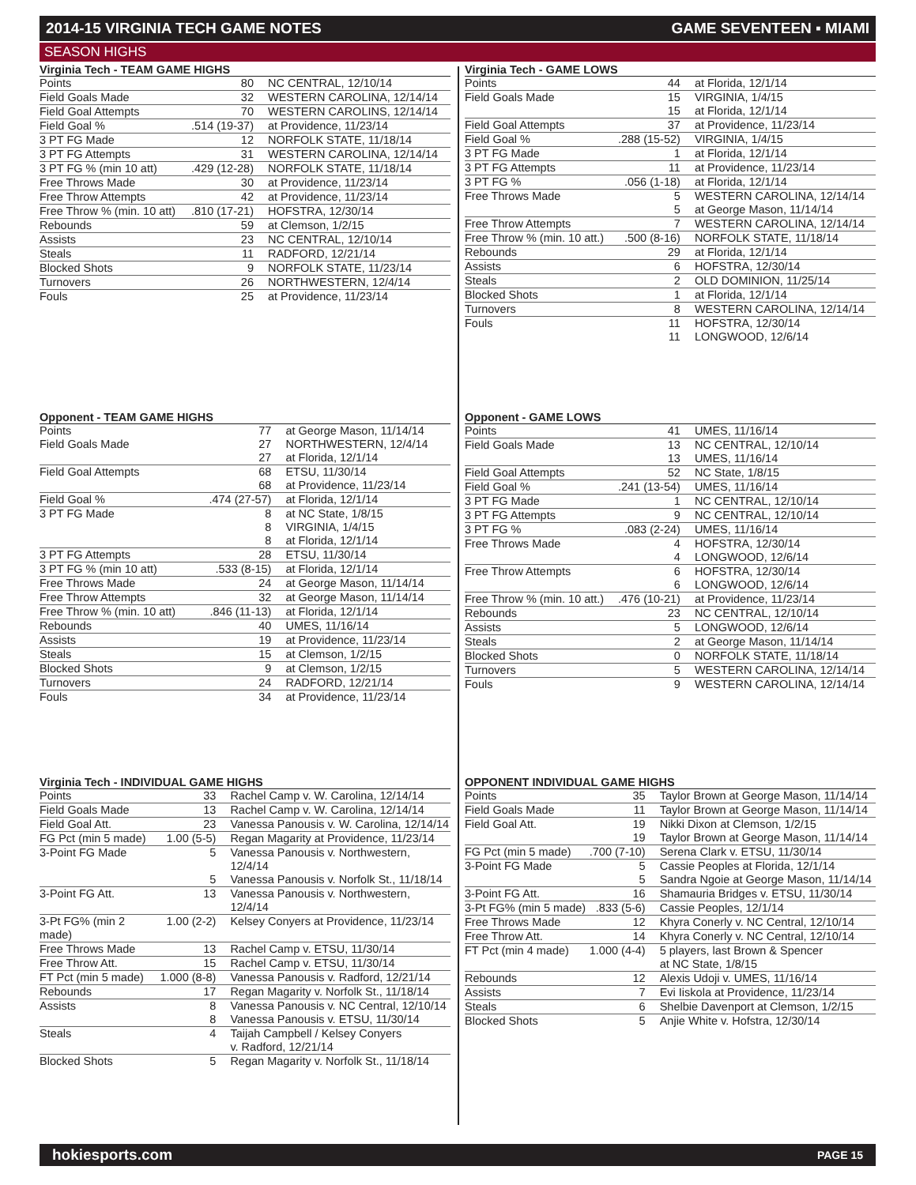2014-15 VIRGINIA TECH GAME NOTES GAME SEVENTEEN ▪ MIAMI
SEASON HIGHS
Virginia Tech - TEAM GAME HIGHS
| Points | 80 | NC CENTRAL, 12/10/14 |
| Field Goals Made | 32 | WESTERN CAROLINA, 12/14/14 |
| Field Goal Attempts | 70 | WESTERN CAROLINS, 12/14/14 |
| Field Goal % | .514 (19-37) | at Providence, 11/23/14 |
| 3 PT FG Made | 12 | NORFOLK STATE, 11/18/14 |
| 3 PT FG Attempts | 31 | WESTERN CAROLINA, 12/14/14 |
| 3 PT FG % (min 10 att) | .429 (12-28) | NORFOLK STATE, 11/18/14 |
| Free Throws Made | 30 | at Providence, 11/23/14 |
| Free Throw Attempts | 42 | at Providence, 11/23/14 |
| Free Throw % (min. 10 att) | .810 (17-21) | HOFSTRA, 12/30/14 |
| Rebounds | 59 | at Clemson, 1/2/15 |
| Assists | 23 | NC CENTRAL, 12/10/14 |
| Steals | 11 | RADFORD, 12/21/14 |
| Blocked Shots | 9 | NORFOLK STATE, 11/23/14 |
| Turnovers | 26 | NORTHWESTERN, 12/4/14 |
| Fouls | 25 | at Providence, 11/23/14 |
Opponent - TEAM GAME HIGHS
| Points | 77 | at George Mason, 11/14/14 |
| Field Goals Made | 27 | NORTHWESTERN, 12/4/14 |
| | 27 | at Florida, 12/1/14 |
| Field Goal Attempts | 68 | ETSU, 11/30/14 |
| | 68 | at Providence, 11/23/14 |
| Field Goal % | .474 (27-57) | at Florida, 12/1/14 |
| 3 PT FG Made | 8 | at NC State, 1/8/15 |
| | 8 | VIRGINIA, 1/4/15 |
| | 8 | at Florida, 12/1/14 |
| 3 PT FG Attempts | 28 | ETSU, 11/30/14 |
| 3 PT FG % (min 10 att) | .533 (8-15) | at Florida, 12/1/14 |
| Free Throws Made | 24 | at George Mason, 11/14/14 |
| Free Throw Attempts | 32 | at George Mason, 11/14/14 |
| Free Throw % (min. 10 att) | .846 (11-13) | at Florida, 12/1/14 |
| Rebounds | 40 | UMES, 11/16/14 |
| Assists | 19 | at Providence, 11/23/14 |
| Steals | 15 | at Clemson, 1/2/15 |
| Blocked Shots | 9 | at Clemson, 1/2/15 |
| Turnovers | 24 | RADFORD, 12/21/14 |
| Fouls | 34 | at Providence, 11/23/14 |
Virginia Tech - INDIVIDUAL GAME HIGHS
| Points | 33 | Rachel Camp v. W. Carolina, 12/14/14 |
| Field Goals Made | 13 | Rachel Camp v. W. Carolina, 12/14/14 |
| Field Goal Att. | 23 | Vanessa Panousis v. W. Carolina, 12/14/14 |
| FG Pct (min 5 made) | 1.00 (5-5) | Regan Magarity at Providence, 11/23/14 |
| 3-Point FG Made | 5 | Vanessa Panousis v. Northwestern, 12/4/14 |
| | 5 | Vanessa Panousis v. Norfolk St., 11/18/14 |
| 3-Point FG Att. | 13 | Vanessa Panousis v. Northwestern, 12/4/14 |
| 3-Pt FG% (min 2 made) | 1.00 (2-2) | Kelsey Conyers at Providence, 11/23/14 |
| Free Throws Made | 13 | Rachel Camp v. ETSU, 11/30/14 |
| Free Throw Att. | 15 | Rachel Camp v. ETSU, 11/30/14 |
| FT Pct (min 5 made) | 1.000 (8-8) | Vanessa Panousis v. Radford, 12/21/14 |
| Rebounds | 17 | Regan Magarity v. Norfolk St., 11/18/14 |
| Assists | 8 | Vanessa Panousis v. NC Central, 12/10/14 |
| | 8 | Vanessa Panousis v. ETSU, 11/30/14 |
| Steals | 4 | Taijah Campbell / Kelsey Conyers v. Radford, 12/21/14 |
| Blocked Shots | 5 | Regan Magarity v. Norfolk St., 11/18/14 |
Virginia Tech - GAME LOWS
| Points | 44 | at Florida, 12/1/14 |
| Field Goals Made | 15 | VIRGINIA, 1/4/15 |
| | 15 | at Florida, 12/1/14 |
| Field Goal Attempts | 37 | at Providence, 11/23/14 |
| Field Goal % | .288 (15-52) | VIRGINIA, 1/4/15 |
| 3 PT FG Made | 1 | at Florida, 12/1/14 |
| 3 PT FG Attempts | 11 | at Providence, 11/23/14 |
| 3 PT FG % | .056 (1-18) | at Florida, 12/1/14 |
| Free Throws Made | 5 | WESTERN CAROLINA, 12/14/14 |
| | 5 | at George Mason, 11/14/14 |
| Free Throw Attempts | 7 | WESTERN CAROLINA, 12/14/14 |
| Free Throw % (min. 10 att.) | .500 (8-16) | NORFOLK STATE, 11/18/14 |
| Rebounds | 29 | at Florida, 12/1/14 |
| Assists | 6 | HOFSTRA, 12/30/14 |
| Steals | 2 | OLD DOMINION, 11/25/14 |
| Blocked Shots | 1 | at Florida, 12/1/14 |
| Turnovers | 8 | WESTERN CAROLINA, 12/14/14 |
| Fouls | 11 | HOFSTRA, 12/30/14 |
| | 11 | LONGWOOD, 12/6/14 |
Opponent - GAME LOWS
| Points | 41 | UMES, 11/16/14 |
| Field Goals Made | 13 | NC CENTRAL, 12/10/14 |
| | 13 | UMES, 11/16/14 |
| Field Goal Attempts | 52 | NC State, 1/8/15 |
| Field Goal % | .241 (13-54) | UMES, 11/16/14 |
| 3 PT FG Made | 1 | NC CENTRAL, 12/10/14 |
| 3 PT FG Attempts | 9 | NC CENTRAL, 12/10/14 |
| 3 PT FG % | .083 (2-24) | UMES, 11/16/14 |
| Free Throws Made | 4 | HOFSTRA, 12/30/14 |
| | 4 | LONGWOOD, 12/6/14 |
| Free Throw Attempts | 6 | HOFSTRA, 12/30/14 |
| | 6 | LONGWOOD, 12/6/14 |
| Free Throw % (min. 10 att.) | .476 (10-21) | at Providence, 11/23/14 |
| Rebounds | 23 | NC CENTRAL, 12/10/14 |
| Assists | 5 | LONGWOOD, 12/6/14 |
| Steals | 2 | at George Mason, 11/14/14 |
| Blocked Shots | 0 | NORFOLK STATE, 11/18/14 |
| Turnovers | 5 | WESTERN CAROLINA, 12/14/14 |
| Fouls | 9 | WESTERN CAROLINA, 12/14/14 |
OPPONENT INDIVIDUAL GAME HIGHS
| Points | 35 | Taylor Brown at George Mason, 11/14/14 |
| Field Goals Made | 11 | Taylor Brown at George Mason, 11/14/14 |
| Field Goal Att. | 19 | Nikki Dixon at Clemson, 1/2/15 |
| | 19 | Taylor Brown at George Mason, 11/14/14 |
| FG Pct (min 5 made) | .700 (7-10) | Serena Clark v. ETSU, 11/30/14 |
| 3-Point FG Made | 5 | Cassie Peoples at Florida, 12/1/14 |
| | 5 | Sandra Ngoie at George Mason, 11/14/14 |
| 3-Point FG Att. | 16 | Shamauria Bridges v. ETSU, 11/30/14 |
| 3-Pt FG% (min 5 made) | .833 (5-6) | Cassie Peoples, 12/1/14 |
| Free Throws Made | 12 | Khyra Conerly v. NC Central, 12/10/14 |
| Free Throw Att. | 14 | Khyra Conerly v. NC Central, 12/10/14 |
| FT Pct (min 4 made) | 1.000 (4-4) | 5 players, last Brown & Spencer at NC State, 1/8/15 |
| Rebounds | 12 | Alexis Udoji v. UMES, 11/16/14 |
| Assists | 7 | Evi Iiskola at Providence, 11/23/14 |
| Steals | 6 | Shelbie Davenport at Clemson, 1/2/15 |
| Blocked Shots | 5 | Anjie White v. Hofstra, 12/30/14 |
hokiesports.com PAGE 15